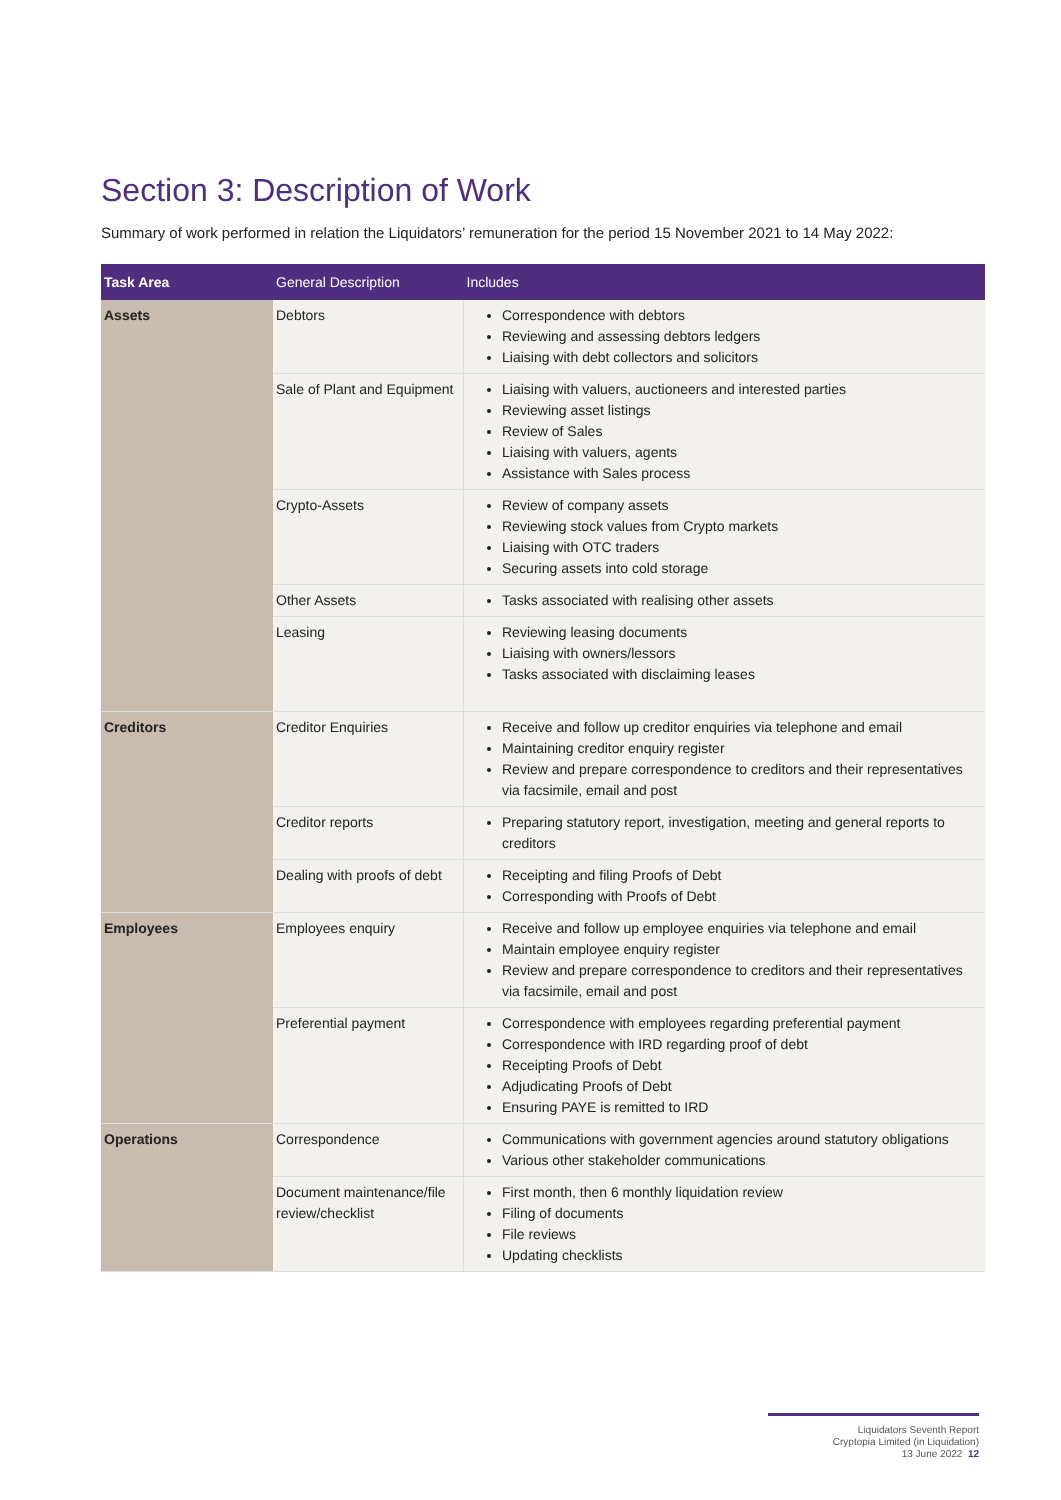Section 3: Description of Work
Summary of work performed in relation the Liquidators’ remuneration for the period 15 November 2021 to 14 May 2022:
| Task Area | General Description | Includes |
| --- | --- | --- |
| Assets | Debtors | Correspondence with debtors Reviewing and assessing debtors ledgers Liaising with debt collectors and solicitors |
| | Sale of Plant and Equipment | Liaising with valuers, auctioneers and interested parties Reviewing asset listings Review of Sales Liaising with valuers, agents Assistance with Sales process |
| | Crypto-Assets | Review of company assets Reviewing stock values from Crypto markets Liaising with OTC traders Securing assets into cold storage |
| | Other Assets | Tasks associated with realising other assets |
| | Leasing | Reviewing leasing documents Liaising with owners/lessors Tasks associated with disclaiming leases |
| Creditors | Creditor Enquiries | Receive and follow up creditor enquiries via telephone and email Maintaining creditor enquiry register Review and prepare correspondence to creditors and their representatives via facsimile, email and post |
| | Creditor reports | Preparing statutory report, investigation, meeting and general reports to creditors |
| | Dealing with proofs of debt | Receipting and filing Proofs of Debt Corresponding with Proofs of Debt |
| Employees | Employees enquiry | Receive and follow up employee enquiries via telephone and email Maintain employee enquiry register Review and prepare correspondence to creditors and their representatives via facsimile, email and post |
| | Preferential payment | Correspondence with employees regarding preferential payment Correspondence with IRD regarding proof of debt Receipting Proofs of Debt Adjudicating Proofs of Debt Ensuring PAYE is remitted to IRD |
| Operations | Correspondence | Communications with government agencies around statutory obligations Various other stakeholder communications |
| | Document maintenance/file review/checklist | First month, then 6 monthly liquidation review Filing of documents File reviews Updating checklists |
Liquidators Seventh Report
Cryptopia Limited (in Liquidation)
13 June 2022 12